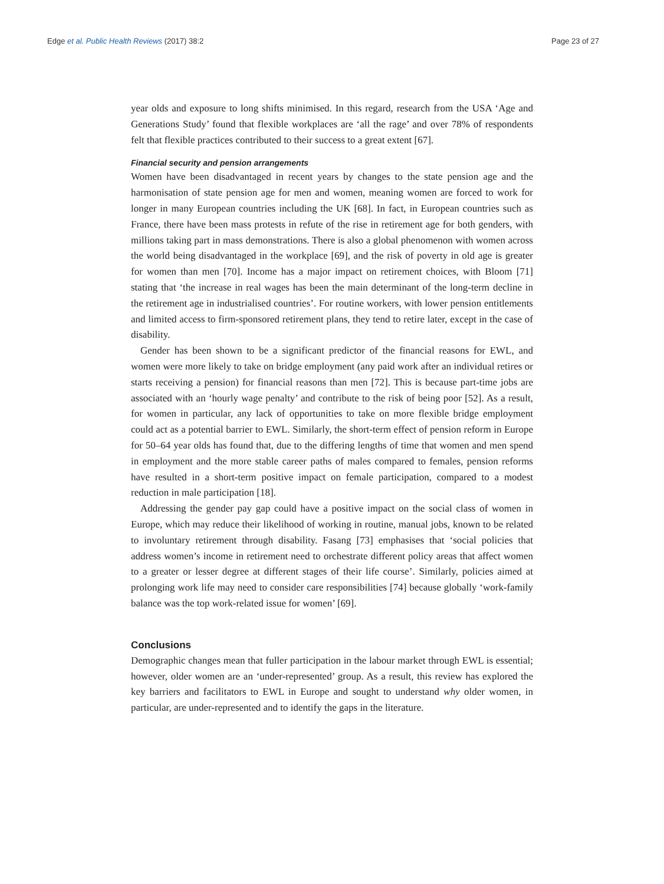Edge et al. Public Health Reviews (2017) 38:2 Page 23 of 27
year olds and exposure to long shifts minimised. In this regard, research from the USA ‘Age and Generations Study’ found that flexible workplaces are ‘all the rage’ and over 78% of respondents felt that flexible practices contributed to their success to a great extent [67].
Financial security and pension arrangements
Women have been disadvantaged in recent years by changes to the state pension age and the harmonisation of state pension age for men and women, meaning women are forced to work for longer in many European countries including the UK [68]. In fact, in European countries such as France, there have been mass protests in refute of the rise in retirement age for both genders, with millions taking part in mass demonstrations. There is also a global phenomenon with women across the world being disadvantaged in the workplace [69], and the risk of poverty in old age is greater for women than men [70]. Income has a major impact on retirement choices, with Bloom [71] stating that ‘the increase in real wages has been the main determinant of the long-term decline in the retirement age in industrialised countries’. For routine workers, with lower pension entitlements and limited access to firm-sponsored retirement plans, they tend to retire later, except in the case of disability.
Gender has been shown to be a significant predictor of the financial reasons for EWL, and women were more likely to take on bridge employment (any paid work after an individual retires or starts receiving a pension) for financial reasons than men [72]. This is because part-time jobs are associated with an ‘hourly wage penalty’ and contribute to the risk of being poor [52]. As a result, for women in particular, any lack of opportunities to take on more flexible bridge employment could act as a potential barrier to EWL. Similarly, the short-term effect of pension reform in Europe for 50–64 year olds has found that, due to the differing lengths of time that women and men spend in employment and the more stable career paths of males compared to females, pension reforms have resulted in a short-term positive impact on female participation, compared to a modest reduction in male participation [18].
Addressing the gender pay gap could have a positive impact on the social class of women in Europe, which may reduce their likelihood of working in routine, manual jobs, known to be related to involuntary retirement through disability. Fasang [73] emphasises that ‘social policies that address women’s income in retirement need to orchestrate different policy areas that affect women to a greater or lesser degree at different stages of their life course’. Similarly, policies aimed at prolonging work life may need to consider care responsibilities [74] because globally ‘work-family balance was the top work-related issue for women’ [69].
Conclusions
Demographic changes mean that fuller participation in the labour market through EWL is essential; however, older women are an ‘under-represented’ group. As a result, this review has explored the key barriers and facilitators to EWL in Europe and sought to understand why older women, in particular, are under-represented and to identify the gaps in the literature.